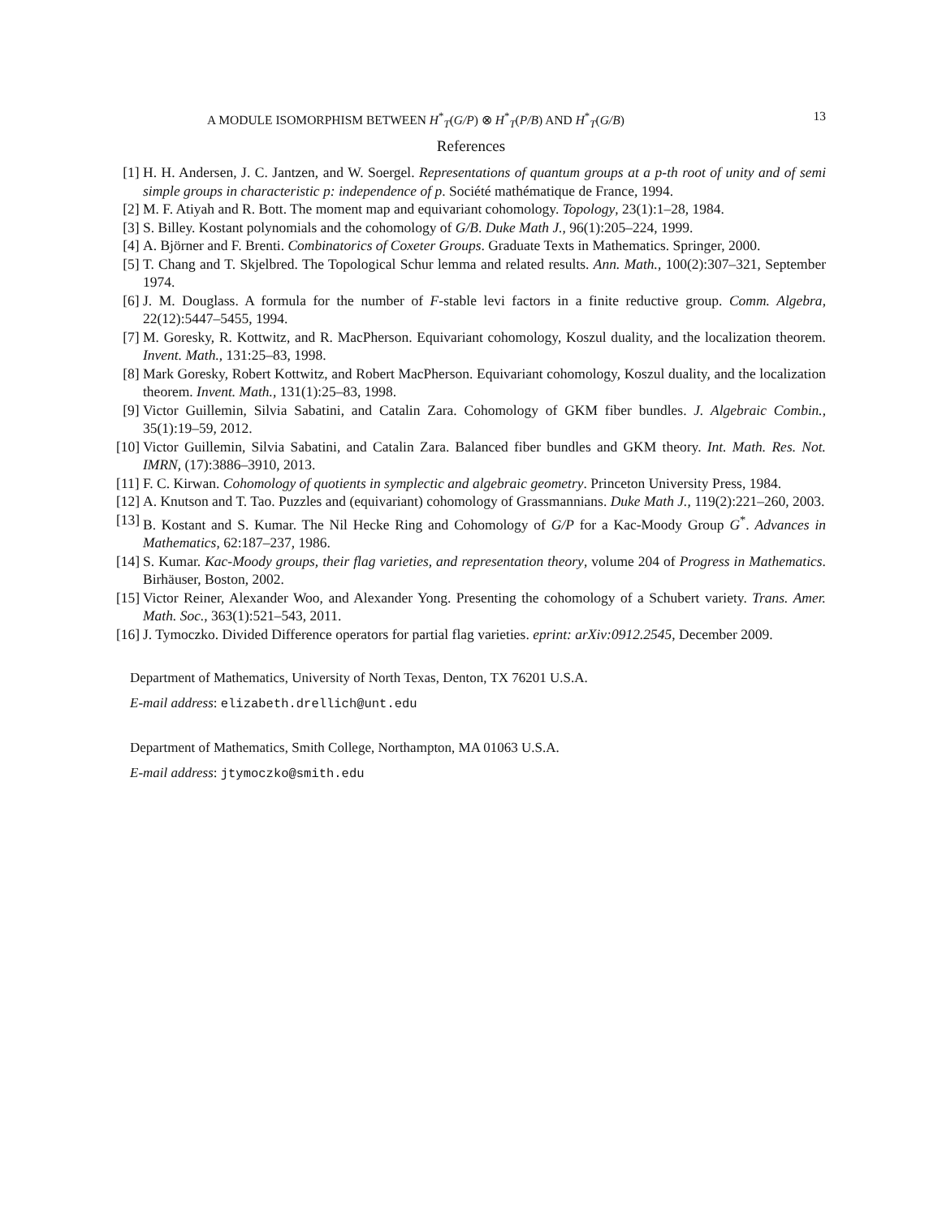A MODULE ISOMORPHISM BETWEEN H<sup>*</sup><sub>T</sub>(G/P) ⊗ H<sup>*</sup><sub>T</sub>(P/B) AND H<sup>*</sup><sub>T</sub>(G/B) 13
References
[1] H. H. Andersen, J. C. Jantzen, and W. Soergel. Representations of quantum groups at a p-th root of unity and of semi simple groups in characteristic p: independence of p. Société mathématique de France, 1994.
[2] M. F. Atiyah and R. Bott. The moment map and equivariant cohomology. Topology, 23(1):1–28, 1984.
[3] S. Billey. Kostant polynomials and the cohomology of G/B. Duke Math J., 96(1):205–224, 1999.
[4] A. Björner and F. Brenti. Combinatorics of Coxeter Groups. Graduate Texts in Mathematics. Springer, 2000.
[5] T. Chang and T. Skjelbred. The Topological Schur lemma and related results. Ann. Math., 100(2):307–321, September 1974.
[6] J. M. Douglass. A formula for the number of F-stable levi factors in a finite reductive group. Comm. Algebra, 22(12):5447–5455, 1994.
[7] M. Goresky, R. Kottwitz, and R. MacPherson. Equivariant cohomology, Koszul duality, and the localization theorem. Invent. Math., 131:25–83, 1998.
[8] Mark Goresky, Robert Kottwitz, and Robert MacPherson. Equivariant cohomology, Koszul duality, and the localization theorem. Invent. Math., 131(1):25–83, 1998.
[9] Victor Guillemin, Silvia Sabatini, and Catalin Zara. Cohomology of GKM fiber bundles. J. Algebraic Combin., 35(1):19–59, 2012.
[10] Victor Guillemin, Silvia Sabatini, and Catalin Zara. Balanced fiber bundles and GKM theory. Int. Math. Res. Not. IMRN, (17):3886–3910, 2013.
[11] F. C. Kirwan. Cohomology of quotients in symplectic and algebraic geometry. Princeton University Press, 1984.
[12] A. Knutson and T. Tao. Puzzles and (equivariant) cohomology of Grassmannians. Duke Math J., 119(2):221–260, 2003.
[13] B. Kostant and S. Kumar. The Nil Hecke Ring and Cohomology of G/P for a Kac-Moody Group G<sup>*</sup>. Advances in Mathematics, 62:187–237, 1986.
[14] S. Kumar. Kac-Moody groups, their flag varieties, and representation theory, volume 204 of Progress in Mathematics. Birhäuser, Boston, 2002.
[15] Victor Reiner, Alexander Woo, and Alexander Yong. Presenting the cohomology of a Schubert variety. Trans. Amer. Math. Soc., 363(1):521–543, 2011.
[16] J. Tymoczko. Divided Difference operators for partial flag varieties. eprint: arXiv:0912.2545, December 2009.
Department of Mathematics, University of North Texas, Denton, TX 76201 U.S.A.
E-mail address: elizabeth.drellich@unt.edu
Department of Mathematics, Smith College, Northampton, MA 01063 U.S.A.
E-mail address: jtymoczko@smith.edu